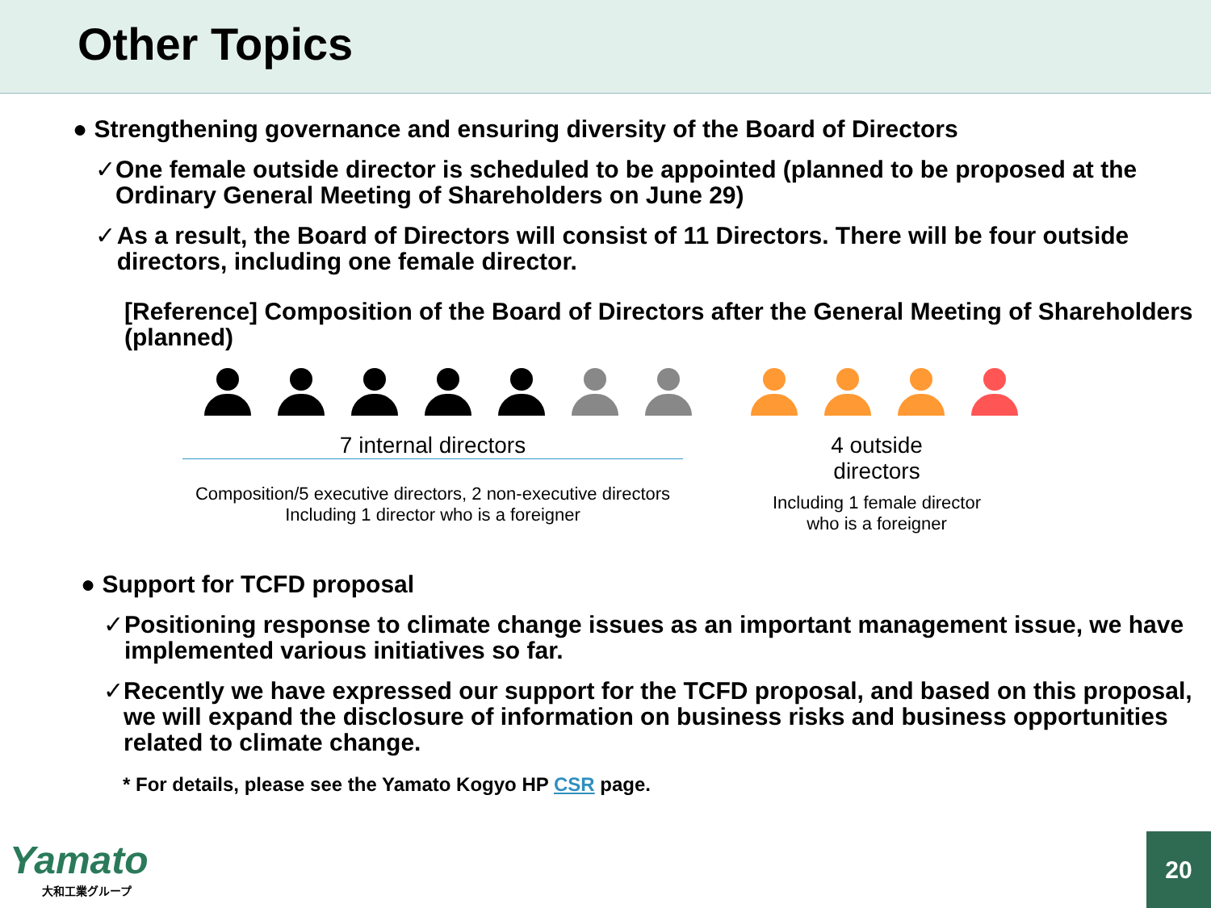Other Topics
● Strengthening governance and ensuring diversity of the Board of Directors
✓ One female outside director is scheduled to be appointed (planned to be proposed at the Ordinary General Meeting of Shareholders on June 29)
✓ As a result, the Board of Directors will consist of 11 Directors. There will be four outside directors, including one female director.
[Reference] Composition of the Board of Directors after the General Meeting of Shareholders (planned)
7 internal directors
Composition/5 executive directors, 2 non-executive directors
Including 1 director who is a foreigner
4 outside
directors
Including 1 female director
who is a foreigner
● Support for TCFD proposal
✓ Positioning response to climate change issues as an important management issue, we have implemented various initiatives so far.
✓ Recently we have expressed our support for the TCFD proposal, and based on this proposal, we will expand the disclosure of information on business risks and business opportunities related to climate change.
* For details, please see the Yamato Kogyo HP CSR page.
Yamato
大和工業グループ
20